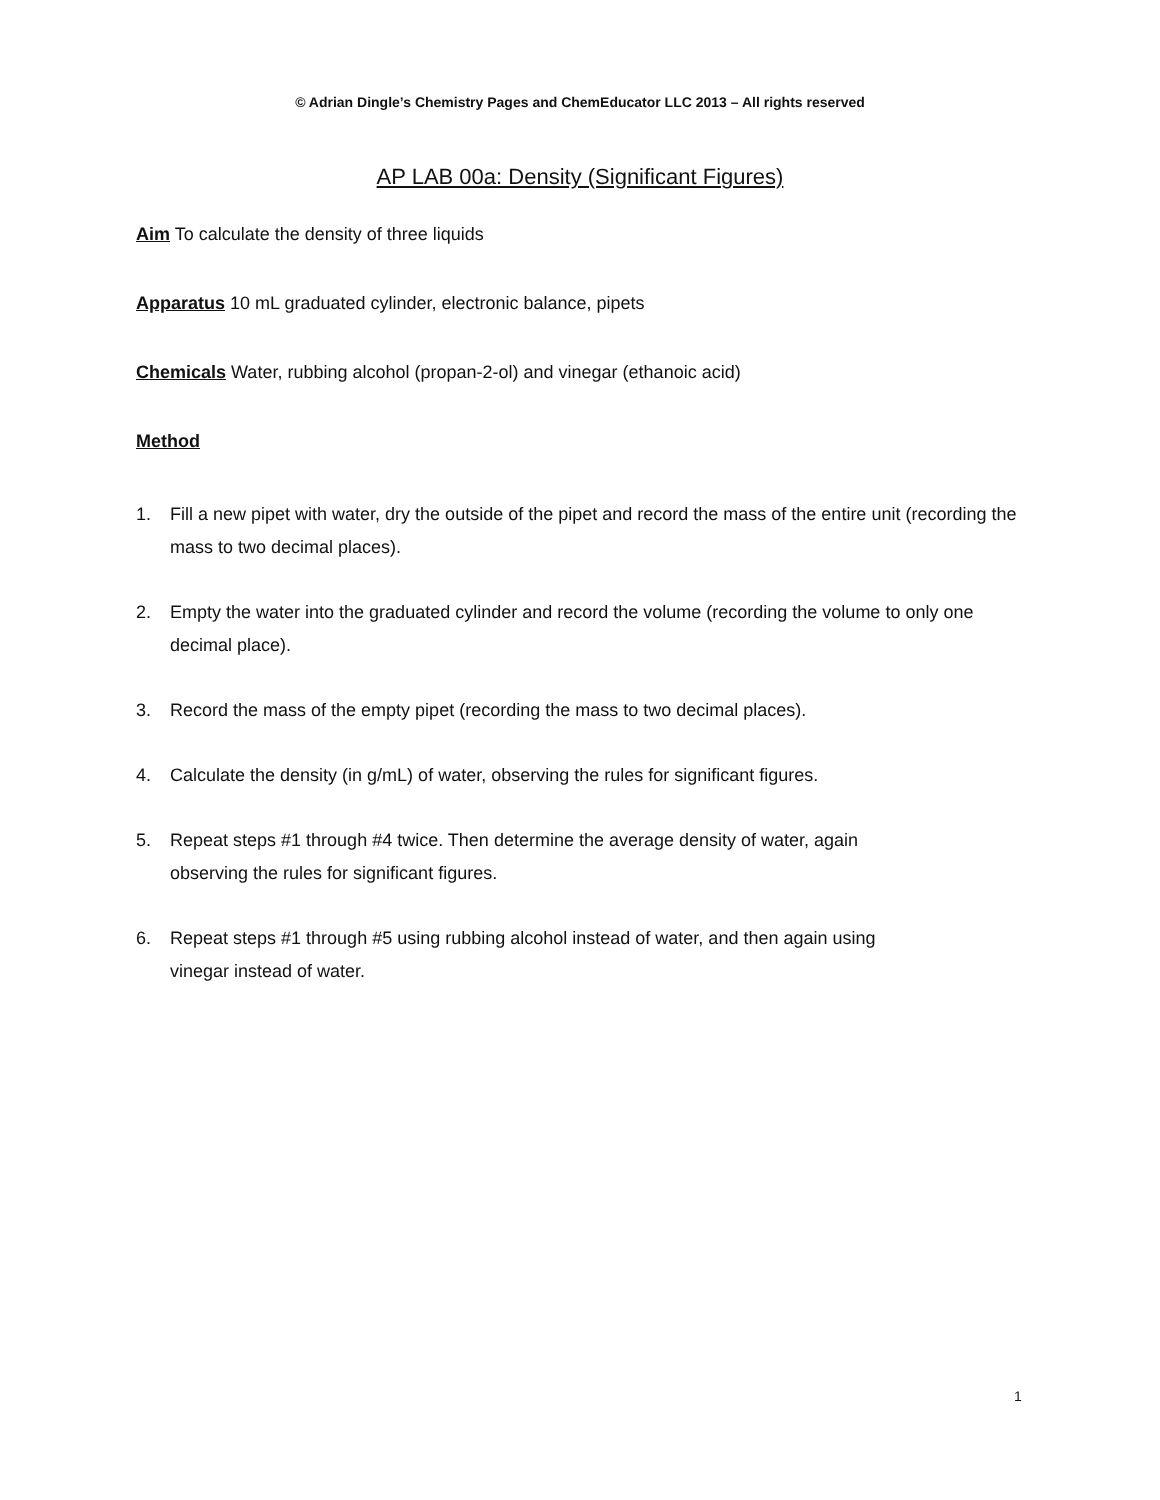© Adrian Dingle’s Chemistry Pages and ChemEducator LLC 2013 – All rights reserved
AP LAB 00a: Density (Significant Figures)
Aim To calculate the density of three liquids
Apparatus 10 mL graduated cylinder, electronic balance, pipets
Chemicals Water, rubbing alcohol (propan-2-ol) and vinegar (ethanoic acid)
Method
1. Fill a new pipet with water, dry the outside of the pipet and record the mass of the entire unit (recording the mass to two decimal places).
2. Empty the water into the graduated cylinder and record the volume (recording the volume to only one decimal place).
3. Record the mass of the empty pipet (recording the mass to two decimal places).
4. Calculate the density (in g/mL) of water, observing the rules for significant figures.
5. Repeat steps #1 through #4 twice. Then determine the average density of water, again
observing the rules for significant figures.
6. Repeat steps #1 through #5 using rubbing alcohol instead of water, and then again using
vinegar instead of water.
1